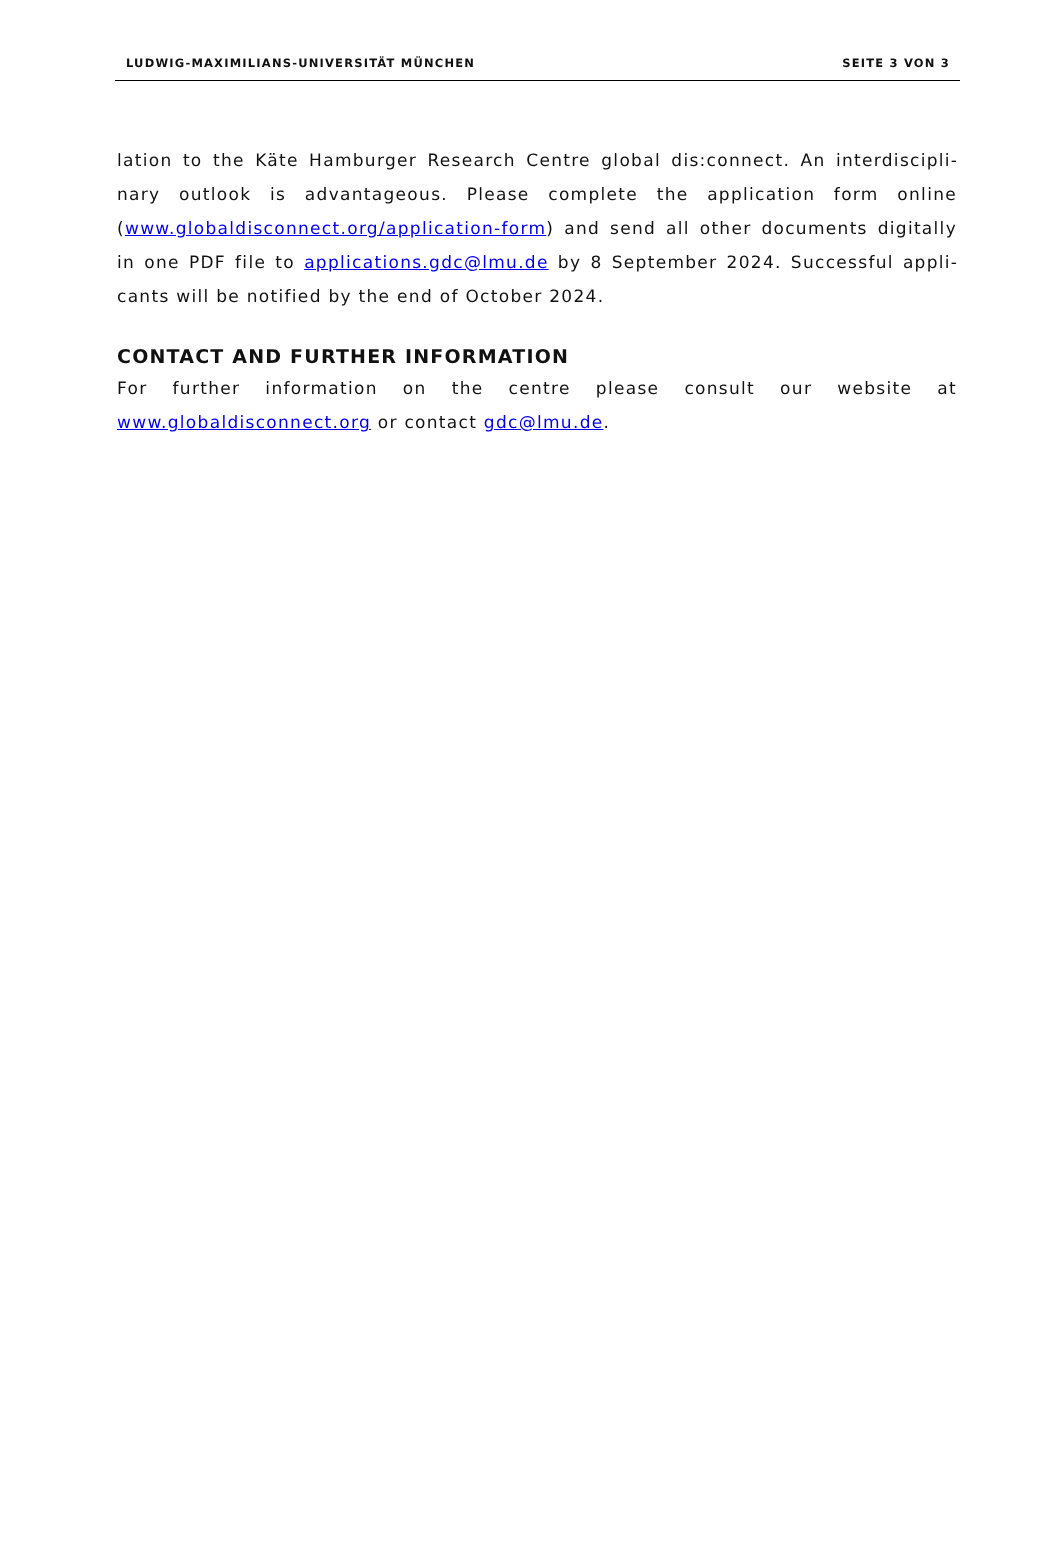LUDWIG-MAXIMILIANS-UNIVERSITÄT MÜNCHEN SEITE 3 VON 3
lation to the Käte Hamburger Research Centre global dis:connect. An interdiscipli­nary outlook is advantageous. Please complete the application form online (www.globaldisconnect.org/application-form) and send all other documents digitally in one PDF file to applications.gdc@lmu.de by 8 September 2024. Successful appli­cants will be notified by the end of October 2024.
CONTACT AND FURTHER INFORMATION
For further information on the centre please consult our website at www.globaldisconnect.org or contact gdc@lmu.de.